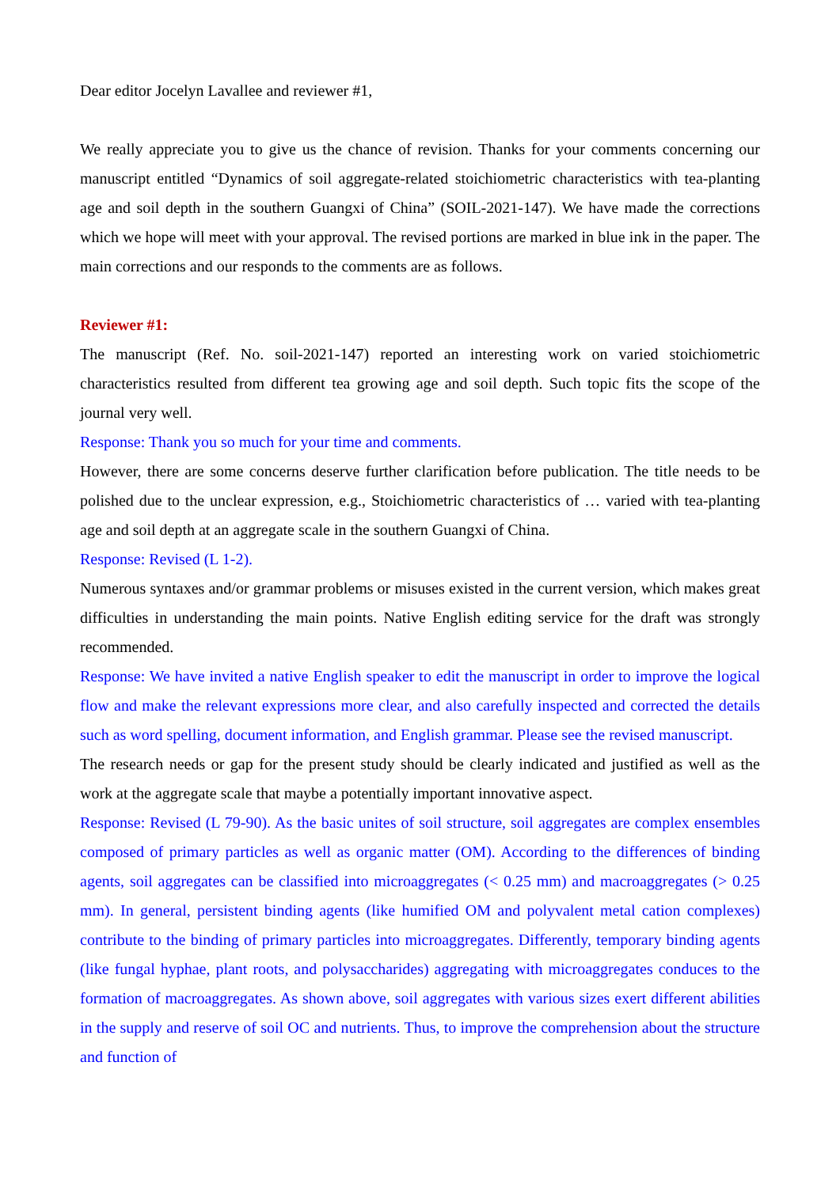Dear editor Jocelyn Lavallee and reviewer #1,
We really appreciate you to give us the chance of revision. Thanks for your comments concerning our manuscript entitled “Dynamics of soil aggregate-related stoichiometric characteristics with tea-planting age and soil depth in the southern Guangxi of China” (SOIL-2021-147). We have made the corrections which we hope will meet with your approval. The revised portions are marked in blue ink in the paper. The main corrections and our responds to the comments are as follows.
Reviewer #1:
The manuscript (Ref. No. soil-2021-147) reported an interesting work on varied stoichiometric characteristics resulted from different tea growing age and soil depth. Such topic fits the scope of the journal very well.
Response: Thank you so much for your time and comments.
However, there are some concerns deserve further clarification before publication. The title needs to be polished due to the unclear expression, e.g., Stoichiometric characteristics of … varied with tea-planting age and soil depth at an aggregate scale in the southern Guangxi of China.
Response: Revised (L 1-2).
Numerous syntaxes and/or grammar problems or misuses existed in the current version, which makes great difficulties in understanding the main points. Native English editing service for the draft was strongly recommended.
Response: We have invited a native English speaker to edit the manuscript in order to improve the logical flow and make the relevant expressions more clear, and also carefully inspected and corrected the details such as word spelling, document information, and English grammar. Please see the revised manuscript.
The research needs or gap for the present study should be clearly indicated and justified as well as the work at the aggregate scale that maybe a potentially important innovative aspect.
Response: Revised (L 79-90). As the basic unites of soil structure, soil aggregates are complex ensembles composed of primary particles as well as organic matter (OM). According to the differences of binding agents, soil aggregates can be classified into microaggregates (< 0.25 mm) and macroaggregates (> 0.25 mm). In general, persistent binding agents (like humified OM and polyvalent metal cation complexes) contribute to the binding of primary particles into microaggregates. Differently, temporary binding agents (like fungal hyphae, plant roots, and polysaccharides) aggregating with microaggregates conduces to the formation of macroaggregates. As shown above, soil aggregates with various sizes exert different abilities in the supply and reserve of soil OC and nutrients. Thus, to improve the comprehension about the structure and function of